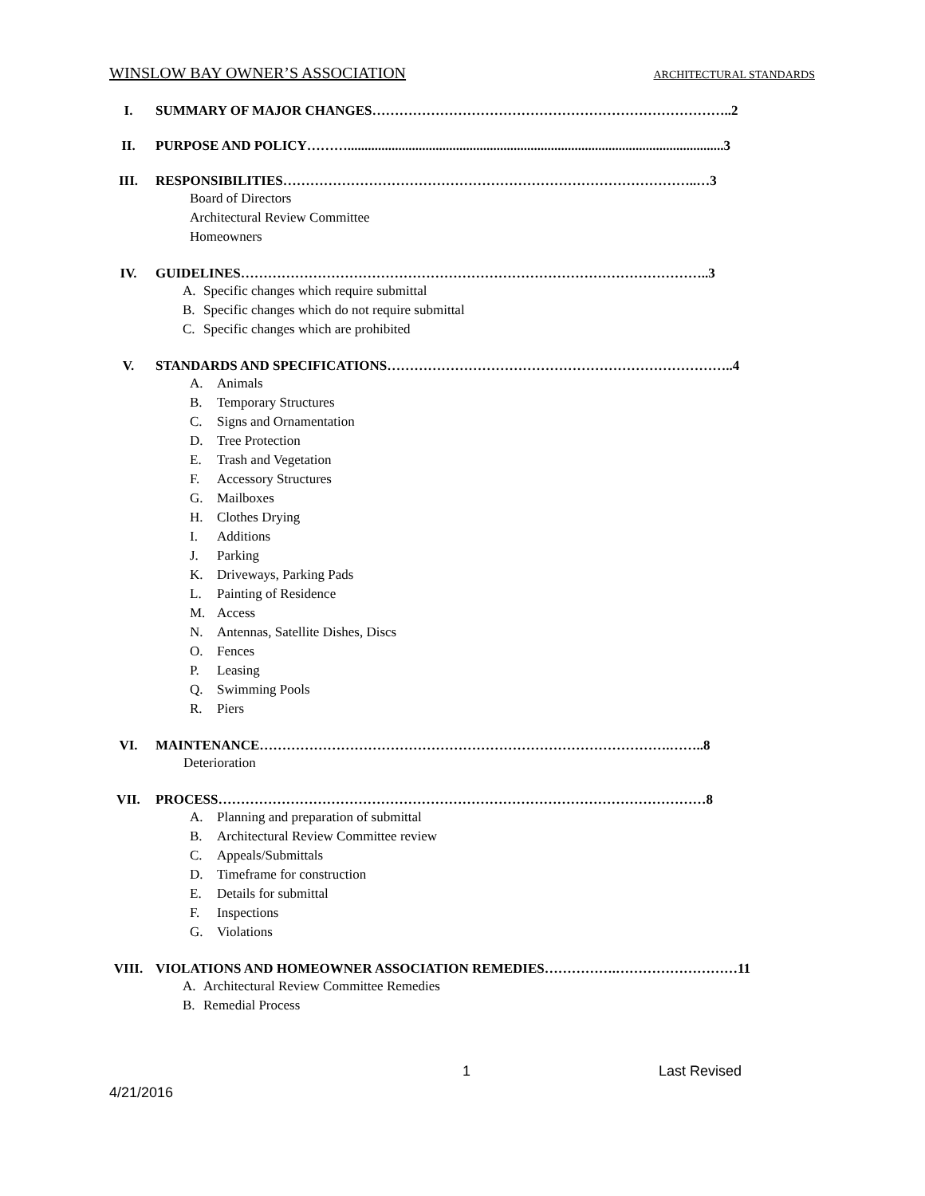WINSLOW BAY OWNER’S ASSOCIATION ARCHITECTURAL STANDARDS
I. SUMMARY OF MAJOR CHANGES……………………………………………………………………..2
II. PURPOSE AND POLICY………...............................................................................................................3
III. RESPONSIBILITIES………………………………………………………………………………..…3
Board of Directors
Architectural Review Committee
Homeowners
IV. GUIDELINES…………………………………………………………………………………………..3
A. Specific changes which require submittal
B. Specific changes which do not require submittal
C. Specific changes which are prohibited
V. STANDARDS AND SPECIFICATIONS…………………………………………………………………..4
A. Animals
B. Temporary Structures
C. Signs and Ornamentation
D. Tree Protection
E. Trash and Vegetation
F. Accessory Structures
G. Mailboxes
H. Clothes Drying
I. Additions
J. Parking
K. Driveways, Parking Pads
L. Painting of Residence
M. Access
N. Antennas, Satellite Dishes, Discs
O. Fences
P. Leasing
Q. Swimming Pools
R. Piers
VI. MAINTENANCE……………………………………………………………………………….……..8
Deterioration
VII. PROCESS………………………………………………………………………………………………8
A. Planning and preparation of submittal
B. Architectural Review Committee review
C. Appeals/Submittals
D. Timeframe for construction
E. Details for submittal
F. Inspections
G. Violations
VIII. VIOLATIONS AND HOMEOWNER ASSOCIATION REMEDIES…………….………………………11
A. Architectural Review Committee Remedies
B. Remedial Process
1 Last Revised
4/21/2016